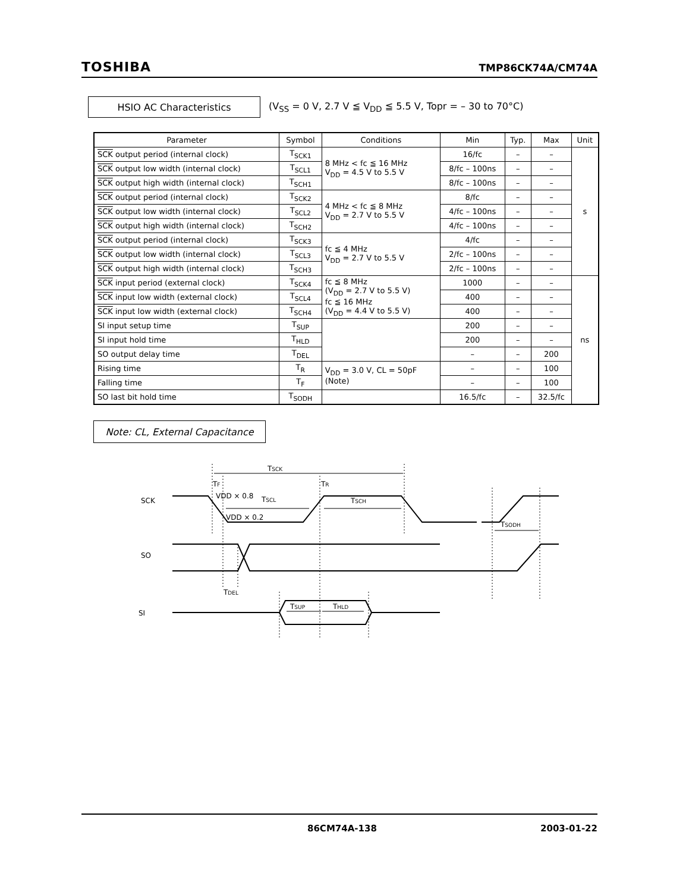TOSHIBA TMP86CK74A/CM74A
HSIO AC Characteristics
(V<sub>SS</sub> = 0 V, 2.7 V ≦ V<sub>DD</sub> ≦ 5.5 V, Topr = – 30 to 70°C)
| Parameter | Symbol | Conditions | Min | Typ. | Max | Unit |
| --- | --- | --- | --- | --- | --- | --- |
| SCK output period (internal clock) | T<sub>SCK1</sub> | 8 MHz < fc ≦ 16 MHz V<sub>DD</sub> = 4.5 V to 5.5 V | 16/fc | – | – | s |
| SCK output low width (internal clock) | T<sub>SCL1</sub> | | 8/fc – 100ns | – | – | |
| SCK output high width (internal clock) | T<sub>SCH1</sub> | | 8/fc – 100ns | – | – | |
| SCK output period (internal clock) | T<sub>SCK2</sub> | 4 MHz < fc ≦ 8 MHz V<sub>DD</sub> = 2.7 V to 5.5 V | 8/fc | – | – | |
| SCK output low width (internal clock) | T<sub>SCL2</sub> | | 4/fc – 100ns | – | – | |
| SCK output high width (internal clock) | T<sub>SCH2</sub> | | 4/fc – 100ns | – | – | |
| SCK output period (internal clock) | T<sub>SCK3</sub> | fc ≦ 4 MHz V<sub>DD</sub> = 2.7 V to 5.5 V | 4/fc | – | – | |
| SCK output low width (internal clock) | T<sub>SCL3</sub> | | 2/fc – 100ns | – | – | |
| SCK output high width (internal clock) | T<sub>SCH3</sub> | | 2/fc – 100ns | – | – | |
| SCK input period (external clock) | T<sub>SCK4</sub> | fc ≦ 8 MHz (V<sub>DD</sub> = 2.7 V to 5.5 V) fc ≦ 16 MHz (V<sub>DD</sub> = 4.4 V to 5.5 V) | 1000 | – | – | ns |
| SCK input low width (external clock) | T<sub>SCL4</sub> | | 400 | – | – | |
| SCK input low width (external clock) | T<sub>SCH4</sub> | | 400 | – | – | |
| SI input setup time | T<sub>SUP</sub> | | 200 | – | – | |
| SI input hold time | T<sub>HLD</sub> | | 200 | – | – | |
| SO output delay time | T<sub>DEL</sub> | | – | – | 200 | |
| Rising time | T<sub>R</sub> | V<sub>DD</sub> = 3.0 V, CL = 50pF (Note) | – | – | 100 | |
| Falling time | T<sub>F</sub> | | – | – | 100 | |
| SO last bit hold time | T<sub>SODH</sub> | | 16.5/fc | – | 32.5/fc | |
Note: CL, External Capacitance
TSCK
TF
TR
VDD × 0.8
TSCL
VDD × 0.2
TSCH
TSODH
TDEL
TSUP
THLD
SCK
SO
SI
86CM74A-138 2003-01-22